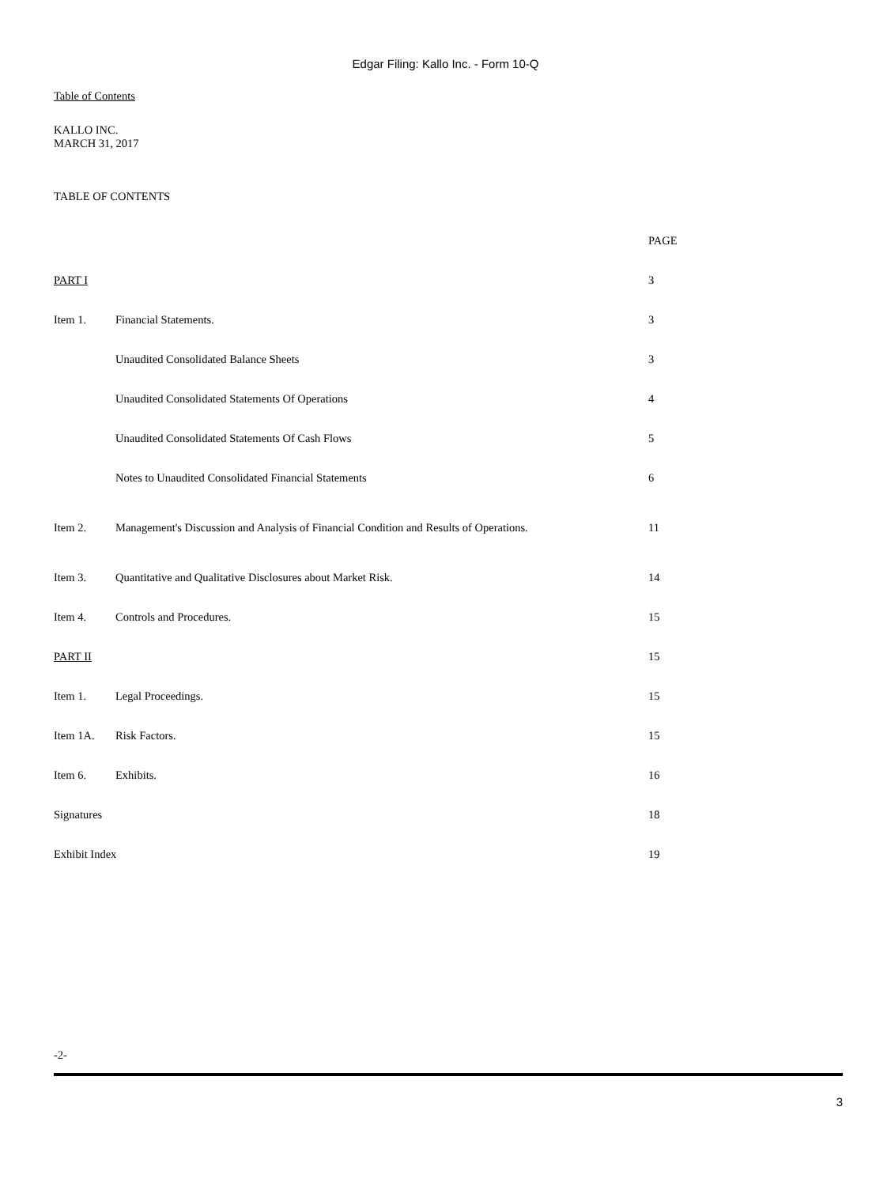Edgar Filing: Kallo Inc. - Form 10-Q
Table of Contents
KALLO INC.
MARCH 31, 2017
TABLE OF CONTENTS
| | | PAGE |
| PART I | | 3 |
| Item 1. | Financial Statements. | 3 |
| | Unaudited Consolidated Balance Sheets | 3 |
| | Unaudited Consolidated Statements Of Operations | 4 |
| | Unaudited Consolidated Statements Of Cash Flows | 5 |
| | Notes to Unaudited Consolidated Financial Statements | 6 |
| Item 2. | Management's Discussion and Analysis of Financial Condition and Results of Operations. | 11 |
| Item 3. | Quantitative and Qualitative Disclosures about Market Risk. | 14 |
| Item 4. | Controls and Procedures. | 15 |
| PART II | | 15 |
| Item 1. | Legal Proceedings. | 15 |
| Item 1A. | Risk Factors. | 15 |
| Item 6. | Exhibits. | 16 |
| Signatures | | 18 |
| Exhibit Index | | 19 |
-2-
3